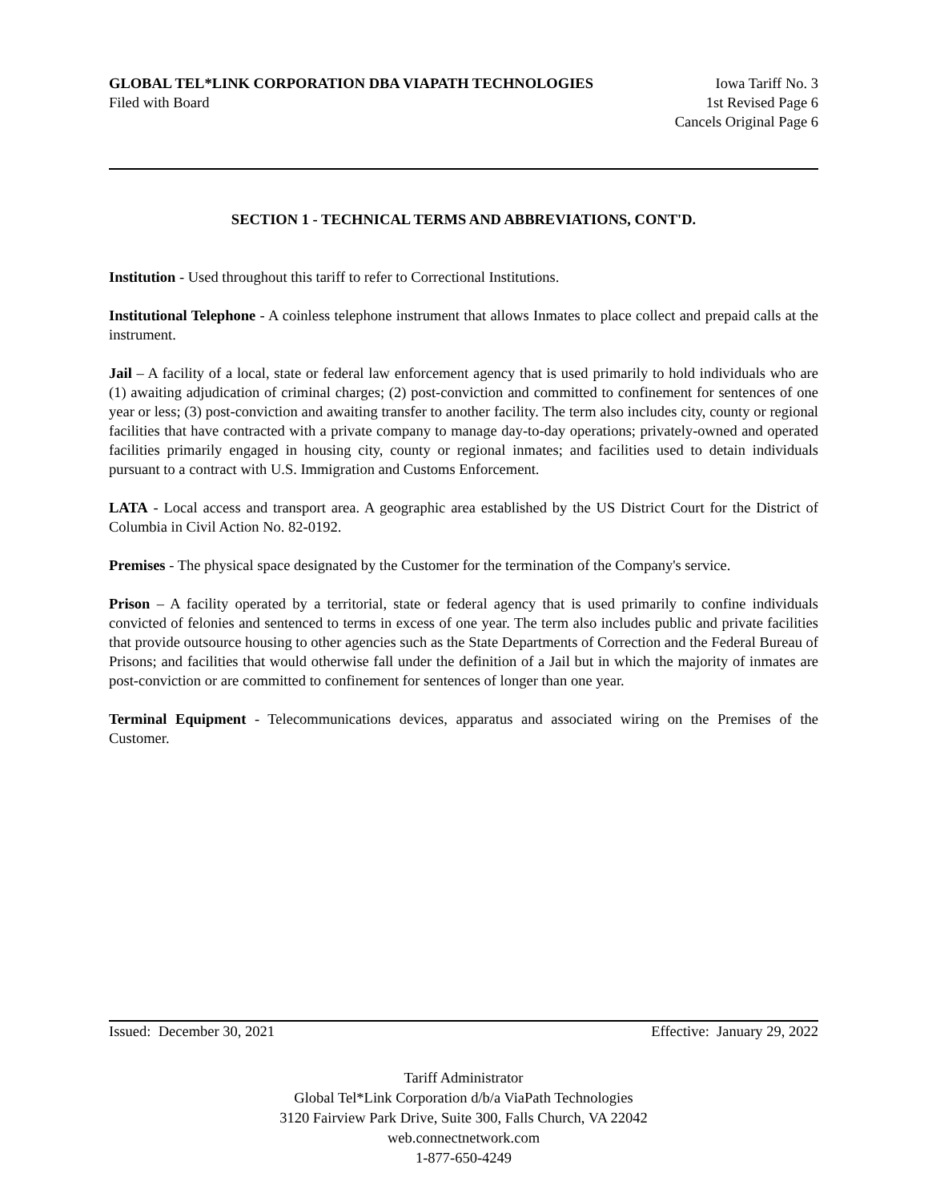GLOBAL TEL*LINK CORPORATION DBA VIAPATH TECHNOLOGIES Iowa Tariff No. 3
Filed with Board 1st Revised Page 6
Cancels Original Page 6
SECTION 1 - TECHNICAL TERMS AND ABBREVIATIONS, CONT'D.
Institution - Used throughout this tariff to refer to Correctional Institutions.
Institutional Telephone - A coinless telephone instrument that allows Inmates to place collect and prepaid calls at the instrument.
Jail – A facility of a local, state or federal law enforcement agency that is used primarily to hold individuals who are (1) awaiting adjudication of criminal charges; (2) post-conviction and committed to confinement for sentences of one year or less; (3) post-conviction and awaiting transfer to another facility. The term also includes city, county or regional facilities that have contracted with a private company to manage day-to-day operations; privately-owned and operated facilities primarily engaged in housing city, county or regional inmates; and facilities used to detain individuals pursuant to a contract with U.S. Immigration and Customs Enforcement.
LATA - Local access and transport area. A geographic area established by the US District Court for the District of Columbia in Civil Action No. 82-0192.
Premises - The physical space designated by the Customer for the termination of the Company's service.
Prison – A facility operated by a territorial, state or federal agency that is used primarily to confine individuals convicted of felonies and sentenced to terms in excess of one year. The term also includes public and private facilities that provide outsource housing to other agencies such as the State Departments of Correction and the Federal Bureau of Prisons; and facilities that would otherwise fall under the definition of a Jail but in which the majority of inmates are post-conviction or are committed to confinement for sentences of longer than one year.
Terminal Equipment - Telecommunications devices, apparatus and associated wiring on the Premises of the Customer.
Issued: December 30, 2021 Effective: January 29, 2022
Tariff Administrator
Global Tel*Link Corporation d/b/a ViaPath Technologies
3120 Fairview Park Drive, Suite 300, Falls Church, VA 22042
web.connectnetwork.com
1-877-650-4249